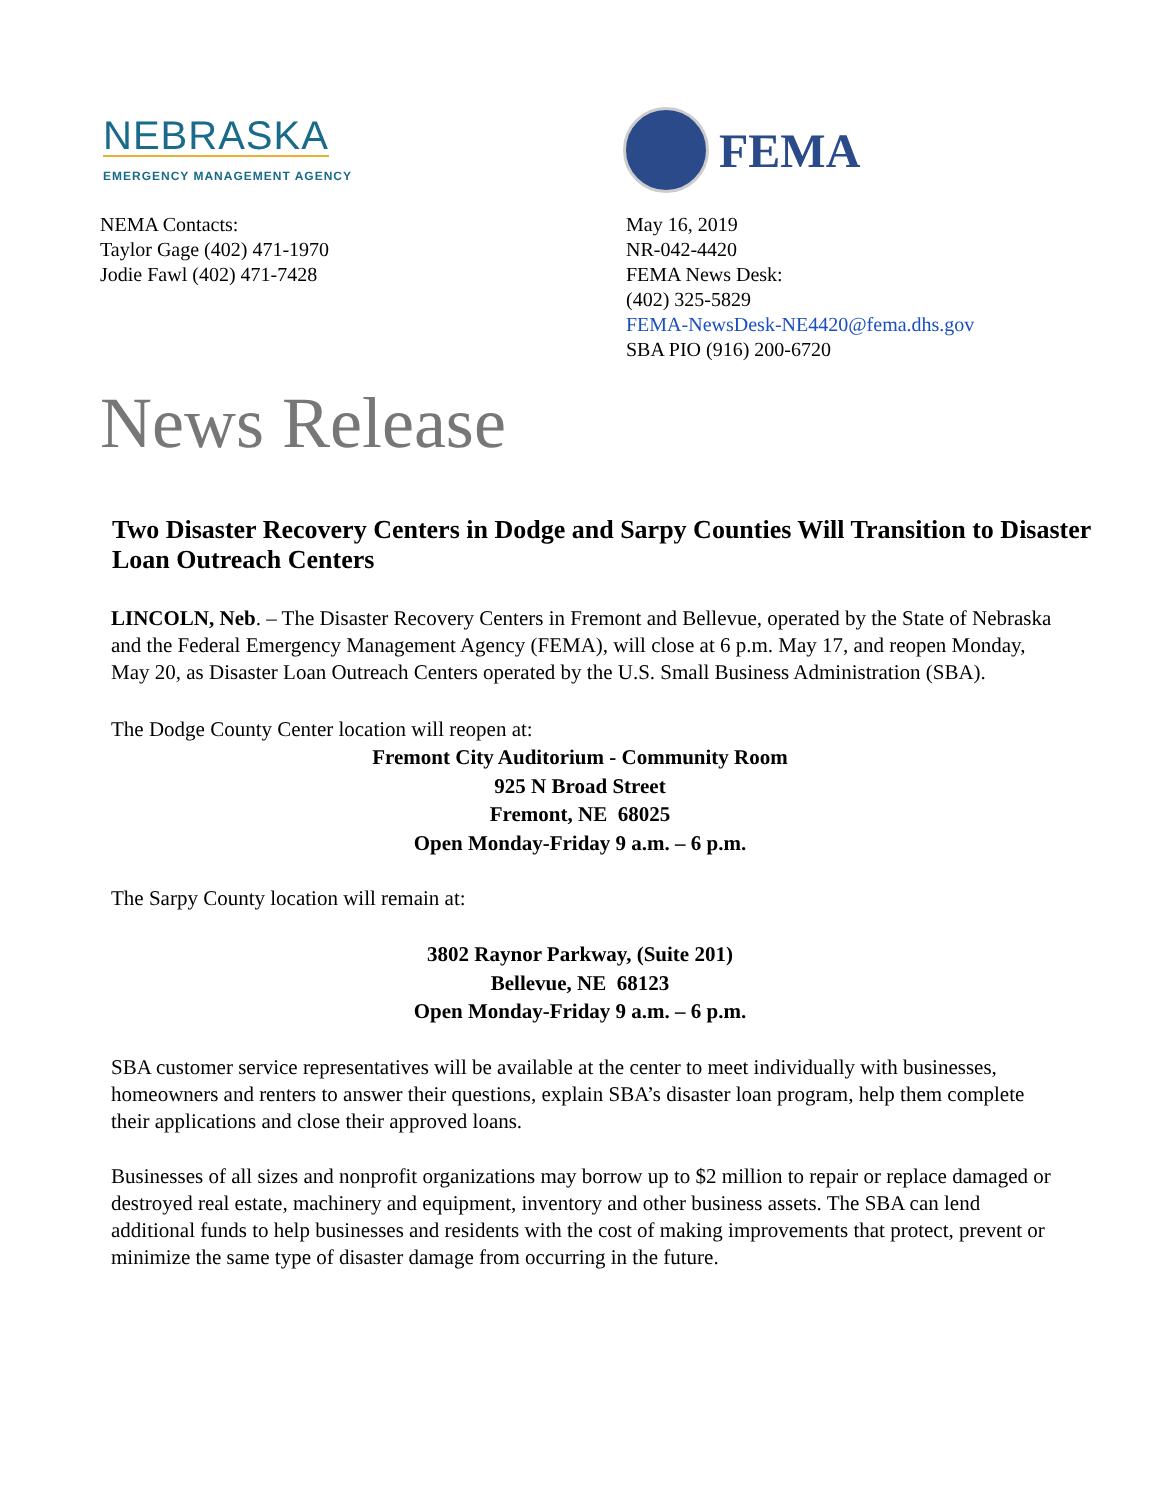NEBRASKA
EMERGENCY MANAGEMENT AGENCY
FEMA
NEMA Contacts:
Taylor Gage (402) 471-1970
Jodie Fawl (402) 471-7428
May 16, 2019
NR-042-4420
FEMA News Desk:
(402) 325-5829
FEMA-NewsDesk-NE4420@fema.dhs.gov
SBA PIO (916) 200-6720
News Release
Two Disaster Recovery Centers in Dodge and Sarpy Counties Will Transition to Disaster Loan Outreach Centers
LINCOLN, Neb. – The Disaster Recovery Centers in Fremont and Bellevue, operated by the State of Nebraska and the Federal Emergency Management Agency (FEMA), will close at 6 p.m. May 17, and reopen Monday, May 20, as Disaster Loan Outreach Centers operated by the U.S. Small Business Administration (SBA).
The Dodge County Center location will reopen at:
Fremont City Auditorium - Community Room
925 N Broad Street
Fremont, NE 68025
Open Monday-Friday 9 a.m. – 6 p.m.
The Sarpy County location will remain at:
3802 Raynor Parkway, (Suite 201)
Bellevue, NE 68123
Open Monday-Friday 9 a.m. – 6 p.m.
SBA customer service representatives will be available at the center to meet individually with businesses, homeowners and renters to answer their questions, explain SBA’s disaster loan program, help them complete their applications and close their approved loans.
Businesses of all sizes and nonprofit organizations may borrow up to $2 million to repair or replace damaged or destroyed real estate, machinery and equipment, inventory and other business assets. The SBA can lend additional funds to help businesses and residents with the cost of making improvements that protect, prevent or minimize the same type of disaster damage from occurring in the future.